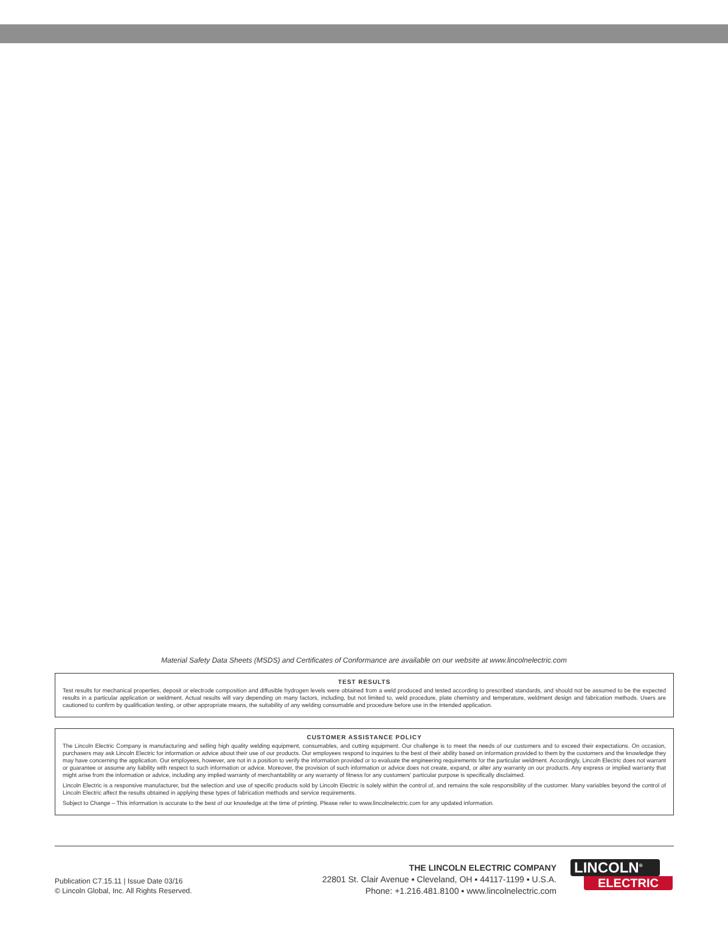Material Safety Data Sheets (MSDS) and Certificates of Conformance are available on our website at www.lincolnelectric.com
TEST RESULTS
Test results for mechanical properties, deposit or electrode composition and diffusible hydrogen levels were obtained from a weld produced and tested according to prescribed standards, and should not be assumed to be the expected results in a particular application or weldment. Actual results will vary depending on many factors, including, but not limited to, weld procedure, plate chemistry and temperature, weldment design and fabrication methods. Users are cautioned to confirm by qualification testing, or other appropriate means, the suitability of any welding consumable and procedure before use in the intended application.
CUSTOMER ASSISTANCE POLICY
The Lincoln Electric Company is manufacturing and selling high quality welding equipment, consumables, and cutting equipment. Our challenge is to meet the needs of our customers and to exceed their expectations. On occasion, purchasers may ask Lincoln Electric for information or advice about their use of our products. Our employees respond to inquiries to the best of their ability based on information provided to them by the customers and the knowledge they may have concerning the application. Our employees, however, are not in a position to verify the information provided or to evaluate the engineering requirements for the particular weldment. Accordingly, Lincoln Electric does not warrant or guarantee or assume any liability with respect to such information or advice. Moreover, the provision of such information or advice does not create, expand, or alter any warranty on our products. Any express or implied warranty that might arise from the information or advice, including any implied warranty of merchantability or any warranty of fitness for any customers’ particular purpose is specifically disclaimed.
Lincoln Electric is a responsive manufacturer, but the selection and use of specific products sold by Lincoln Electric is solely within the control of, and remains the sole responsibility of the customer. Many variables beyond the control of Lincoln Electric affect the results obtained in applying these types of fabrication methods and service requirements.
Subject to Change – This information is accurate to the best of our knowledge at the time of printing. Please refer to www.lincolnelectric.com for any updated information.
Publication C7.15.11 | Issue Date 03/16
© Lincoln Global, Inc. All Rights Reserved.
THE LINCOLN ELECTRIC COMPANY
22801 St. Clair Avenue ▪ Cleveland, OH ▪ 44117-1199 ▪ U.S.A.
Phone: +1.216.481.8100 ▪ www.lincolnelectric.com
LINCOLN<sup>®</sup>
ELECTRIC